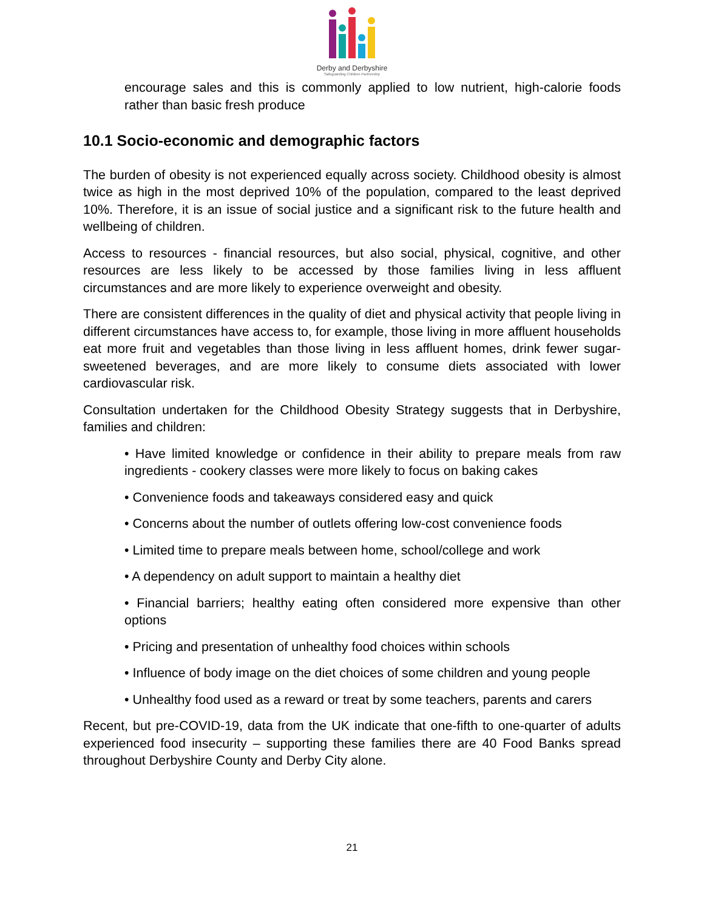Derby and Derbyshire
Safeguarding Children Partnership
encourage sales and this is commonly applied to low nutrient, high-calorie foods rather than basic fresh produce
10.1 Socio-economic and demographic factors
The burden of obesity is not experienced equally across society. Childhood obesity is almost twice as high in the most deprived 10% of the population, compared to the least deprived 10%. Therefore, it is an issue of social justice and a significant risk to the future health and wellbeing of children.
Access to resources - financial resources, but also social, physical, cognitive, and other resources are less likely to be accessed by those families living in less affluent circumstances and are more likely to experience overweight and obesity.
There are consistent differences in the quality of diet and physical activity that people living in different circumstances have access to, for example, those living in more affluent households eat more fruit and vegetables than those living in less affluent homes, drink fewer sugar-sweetened beverages, and are more likely to consume diets associated with lower cardiovascular risk.
Consultation undertaken for the Childhood Obesity Strategy suggests that in Derbyshire, families and children:
• Have limited knowledge or confidence in their ability to prepare meals from raw ingredients - cookery classes were more likely to focus on baking cakes
• Convenience foods and takeaways considered easy and quick
• Concerns about the number of outlets offering low-cost convenience foods
• Limited time to prepare meals between home, school/college and work
• A dependency on adult support to maintain a healthy diet
• Financial barriers; healthy eating often considered more expensive than other options
• Pricing and presentation of unhealthy food choices within schools
• Influence of body image on the diet choices of some children and young people
• Unhealthy food used as a reward or treat by some teachers, parents and carers
Recent, but pre-COVID-19, data from the UK indicate that one-fifth to one-quarter of adults experienced food insecurity – supporting these families there are 40 Food Banks spread throughout Derbyshire County and Derby City alone.
21